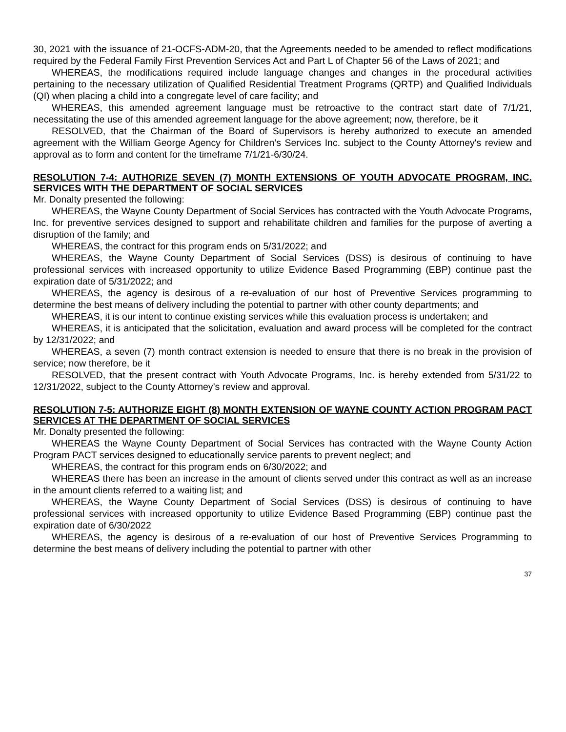30, 2021 with the issuance of 21-OCFS-ADM-20, that the Agreements needed to be amended to reflect modifications required by the Federal Family First Prevention Services Act and Part L of Chapter 56 of the Laws of 2021; and
WHEREAS, the modifications required include language changes and changes in the procedural activities pertaining to the necessary utilization of Qualified Residential Treatment Programs (QRTP) and Qualified Individuals (QI) when placing a child into a congregate level of care facility; and
WHEREAS, this amended agreement language must be retroactive to the contract start date of 7/1/21, necessitating the use of this amended agreement language for the above agreement; now, therefore, be it
RESOLVED, that the Chairman of the Board of Supervisors is hereby authorized to execute an amended agreement with the William George Agency for Children’s Services Inc. subject to the County Attorney's review and approval as to form and content for the timeframe 7/1/21-6/30/24.
RESOLUTION 7-4: AUTHORIZE SEVEN (7) MONTH EXTENSIONS OF YOUTH ADVOCATE PROGRAM, INC. SERVICES WITH THE DEPARTMENT OF SOCIAL SERVICES
Mr. Donalty presented the following:
WHEREAS, the Wayne County Department of Social Services has contracted with the Youth Advocate Programs, Inc. for preventive services designed to support and rehabilitate children and families for the purpose of averting a disruption of the family; and
WHEREAS, the contract for this program ends on 5/31/2022; and
WHEREAS, the Wayne County Department of Social Services (DSS) is desirous of continuing to have professional services with increased opportunity to utilize Evidence Based Programming (EBP) continue past the expiration date of 5/31/2022; and
WHEREAS, the agency is desirous of a re-evaluation of our host of Preventive Services programming to determine the best means of delivery including the potential to partner with other county departments; and
WHEREAS, it is our intent to continue existing services while this evaluation process is undertaken; and
WHEREAS, it is anticipated that the solicitation, evaluation and award process will be completed for the contract by 12/31/2022; and
WHEREAS, a seven (7) month contract extension is needed to ensure that there is no break in the provision of service; now therefore, be it
RESOLVED, that the present contract with Youth Advocate Programs, Inc. is hereby extended from 5/31/22 to 12/31/2022, subject to the County Attorney’s review and approval.
RESOLUTION 7-5: AUTHORIZE EIGHT (8) MONTH EXTENSION OF WAYNE COUNTY ACTION PROGRAM PACT SERVICES AT THE DEPARTMENT OF SOCIAL SERVICES
Mr. Donalty presented the following:
WHEREAS the Wayne County Department of Social Services has contracted with the Wayne County Action Program PACT services designed to educationally service parents to prevent neglect; and
WHEREAS, the contract for this program ends on 6/30/2022; and
WHEREAS there has been an increase in the amount of clients served under this contract as well as an increase in the amount clients referred to a waiting list; and
WHEREAS, the Wayne County Department of Social Services (DSS) is desirous of continuing to have professional services with increased opportunity to utilize Evidence Based Programming (EBP) continue past the expiration date of 6/30/2022
WHEREAS, the agency is desirous of a re-evaluation of our host of Preventive Services Programming to determine the best means of delivery including the potential to partner with other
37